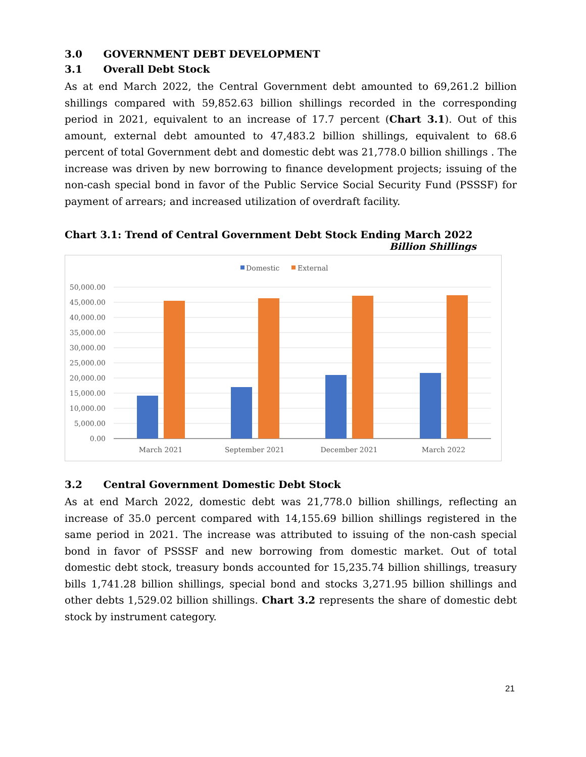3.0 GOVERNMENT DEBT DEVELOPMENT
3.1 Overall Debt Stock
As at end March 2022, the Central Government debt amounted to 69,261.2 billion shillings compared with 59,852.63 billion shillings recorded in the corresponding period in 2021, equivalent to an increase of 17.7 percent (Chart 3.1). Out of this amount, external debt amounted to 47,483.2 billion shillings, equivalent to 68.6 percent of total Government debt and domestic debt was 21,778.0 billion shillings . The increase was driven by new borrowing to finance development projects; issuing of the non-cash special bond in favor of the Public Service Social Security Fund (PSSSF) for payment of arrears; and increased utilization of overdraft facility.
Chart 3.1: Trend of Central Government Debt Stock Ending March 2022
Billion Shillings
Domestic
External
50,000.00
45,000.00
40,000.00
35,000.00
30,000.00
25,000.00
20,000.00
15,000.00
10,000.00
5,000.00
0.00
March 2021
September 2021
December 2021
March 2022
3.2 Central Government Domestic Debt Stock
As at end March 2022, domestic debt was 21,778.0 billion shillings, reflecting an increase of 35.0 percent compared with 14,155.69 billion shillings registered in the same period in 2021. The increase was attributed to issuing of the non-cash special bond in favor of PSSSF and new borrowing from domestic market. Out of total domestic debt stock, treasury bonds accounted for 15,235.74 billion shillings, treasury bills 1,741.28 billion shillings, special bond and stocks 3,271.95 billion shillings and other debts 1,529.02 billion shillings. Chart 3.2 represents the share of domestic debt stock by instrument category.
21